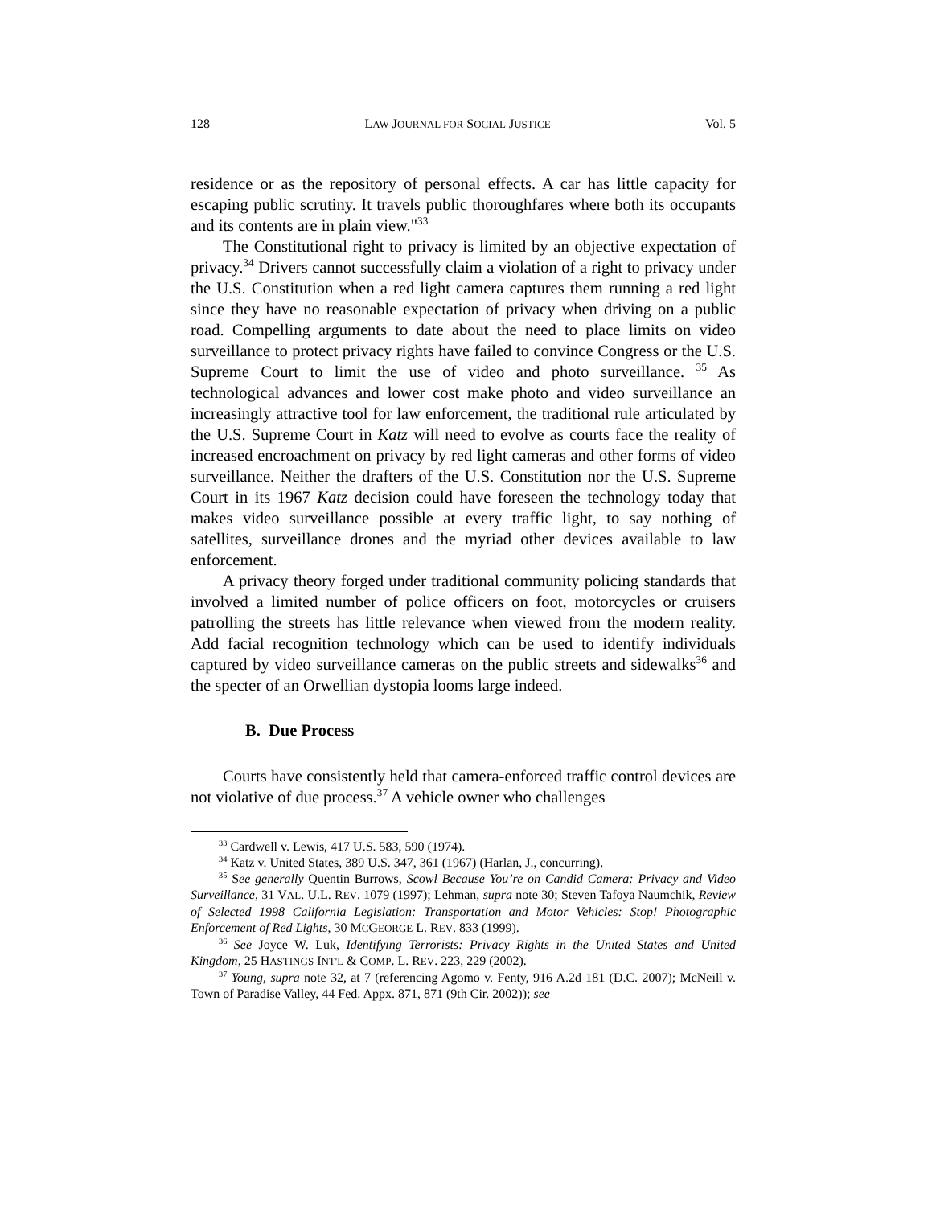128 LAW JOURNAL FOR SOCIAL JUSTICE Vol. 5
residence or as the repository of personal effects. A car has little capacity for escaping public scrutiny. It travels public thoroughfares where both its occupants and its contents are in plain view."<sup>33</sup>
The Constitutional right to privacy is limited by an objective expectation of privacy.<sup>34</sup> Drivers cannot successfully claim a violation of a right to privacy under the U.S. Constitution when a red light camera captures them running a red light since they have no reasonable expectation of privacy when driving on a public road. Compelling arguments to date about the need to place limits on video surveillance to protect privacy rights have failed to convince Congress or the U.S. Supreme Court to limit the use of video and photo surveillance. <sup>35</sup> As technological advances and lower cost make photo and video surveillance an increasingly attractive tool for law enforcement, the traditional rule articulated by the U.S. Supreme Court in Katz will need to evolve as courts face the reality of increased encroachment on privacy by red light cameras and other forms of video surveillance. Neither the drafters of the U.S. Constitution nor the U.S. Supreme Court in its 1967 Katz decision could have foreseen the technology today that makes video surveillance possible at every traffic light, to say nothing of satellites, surveillance drones and the myriad other devices available to law enforcement.
A privacy theory forged under traditional community policing standards that involved a limited number of police officers on foot, motorcycles or cruisers patrolling the streets has little relevance when viewed from the modern reality. Add facial recognition technology which can be used to identify individuals captured by video surveillance cameras on the public streets and sidewalks<sup>36</sup> and the specter of an Orwellian dystopia looms large indeed.
B. Due Process
Courts have consistently held that camera-enforced traffic control devices are not violative of due process.<sup>37</sup> A vehicle owner who challenges
<sup>33</sup> Cardwell v. Lewis, 417 U.S. 583, 590 (1974).
<sup>34</sup> Katz v. United States, 389 U.S. 347, 361 (1967) (Harlan, J., concurring).
<sup>35</sup> See generally Quentin Burrows, Scowl Because You’re on Candid Camera: Privacy and Video Surveillance, 31 VAL. U.L. REV. 1079 (1997); Lehman, supra note 30; Steven Tafoya Naumchik, Review of Selected 1998 California Legislation: Transportation and Motor Vehicles: Stop! Photographic Enforcement of Red Lights, 30 MCGEORGE L. REV. 833 (1999).
<sup>36</sup> See Joyce W. Luk, Identifying Terrorists: Privacy Rights in the United States and United Kingdom, 25 HASTINGS INT'L & COMP. L. REV. 223, 229 (2002).
<sup>37</sup> Young, supra note 32, at 7 (referencing Agomo v. Fenty, 916 A.2d 181 (D.C. 2007); McNeill v. Town of Paradise Valley, 44 Fed. Appx. 871, 871 (9th Cir. 2002)); see